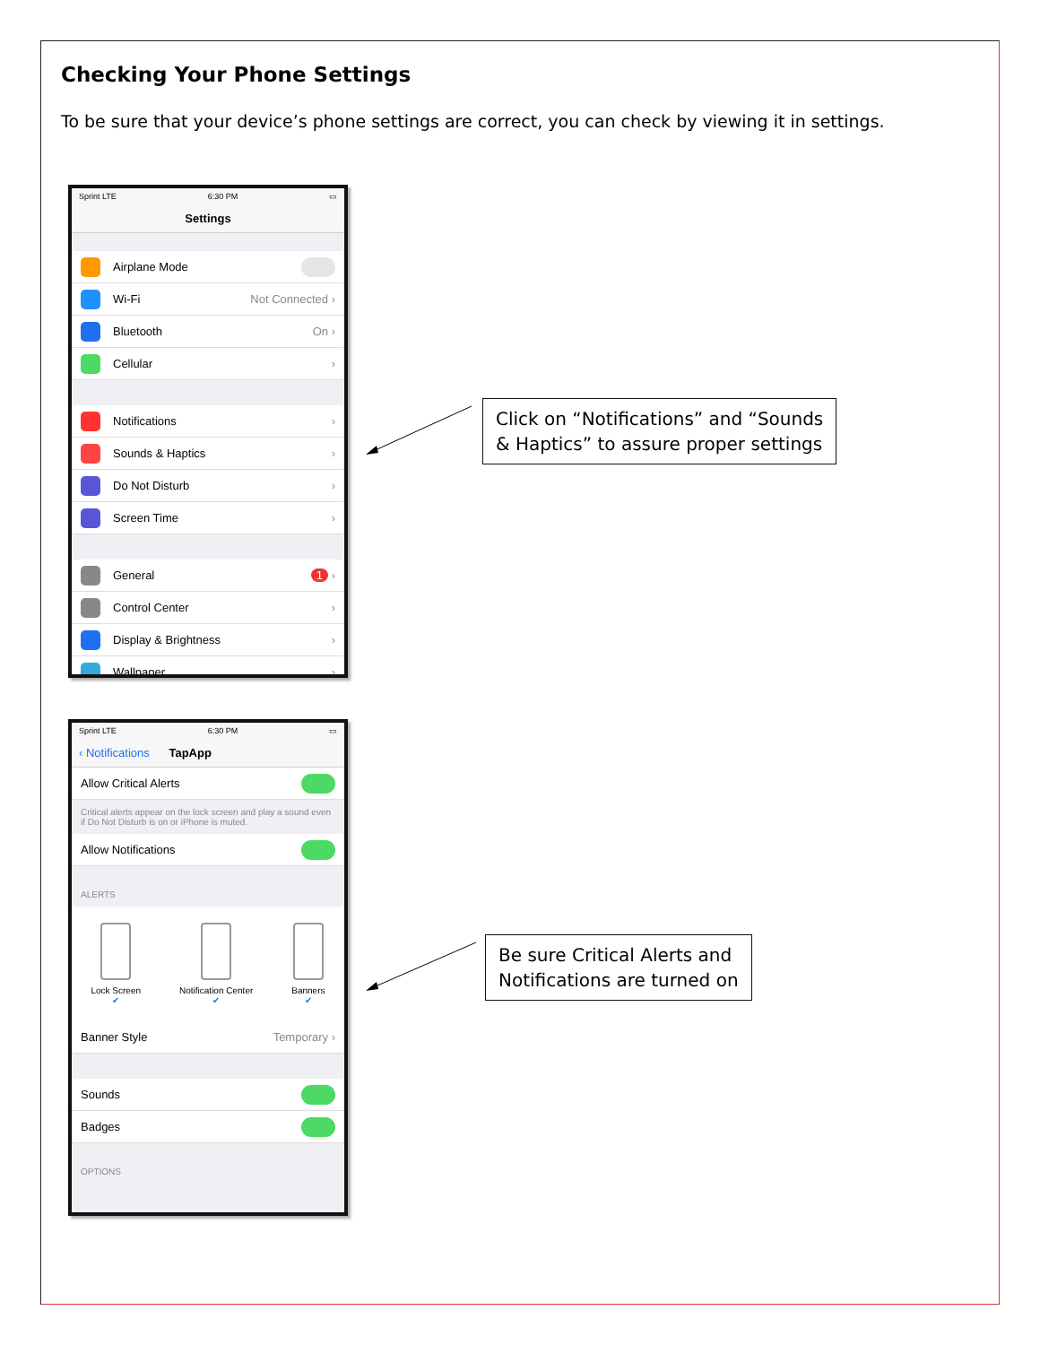Checking Your Phone Settings
To be sure that your device’s phone settings are correct, you can check by viewing it in settings.
Sprint LTE 6:30 PM ▭
Settings
Airplane Mode
Wi-Fi Not Connected ›
Bluetooth On ›
Cellular ›
Notifications ›
Sounds & Haptics ›
Do Not Disturb ›
Screen Time ›
General 1 ›
Control Center ›
Display & Brightness ›
Wallpaper ›
Click on “Notifications” and “Sounds
& Haptics” to assure proper settings
Sprint LTE 6:30 PM ▭
‹ Notifications TapApp
Allow Critical Alerts
Critical alerts appear on the lock screen and play a sound even if Do Not Disturb is on or iPhone is muted.
Allow Notifications
ALERTS
Lock Screen
✔
Notification Center
✔
Banners
✔
Banner Style Temporary ›
Sounds
Badges
OPTIONS
Be sure Critical Alerts and
Notifications are turned on